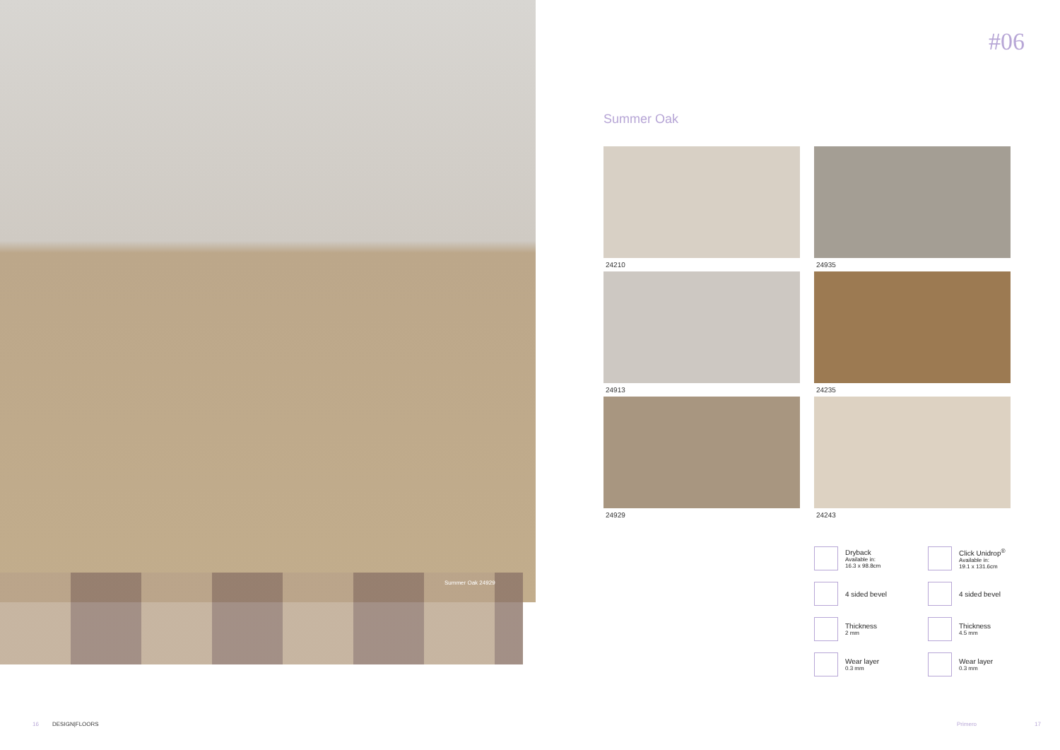Summer Oak 24929
#06
Summer Oak
24210
24935
24913
24235
24929
24243
Dryback
Available in:
16.3 x 98.8cm
Click Unidrop<sup>®</sup>
Available in:
19.1 x 131.6cm
4 sided bevel
4 sided bevel
Thickness
2 mm
Thickness
4.5 mm
Wear layer
0.3 mm
Wear layer
0.3 mm
16 DESIGN|FLOORS Primero 17